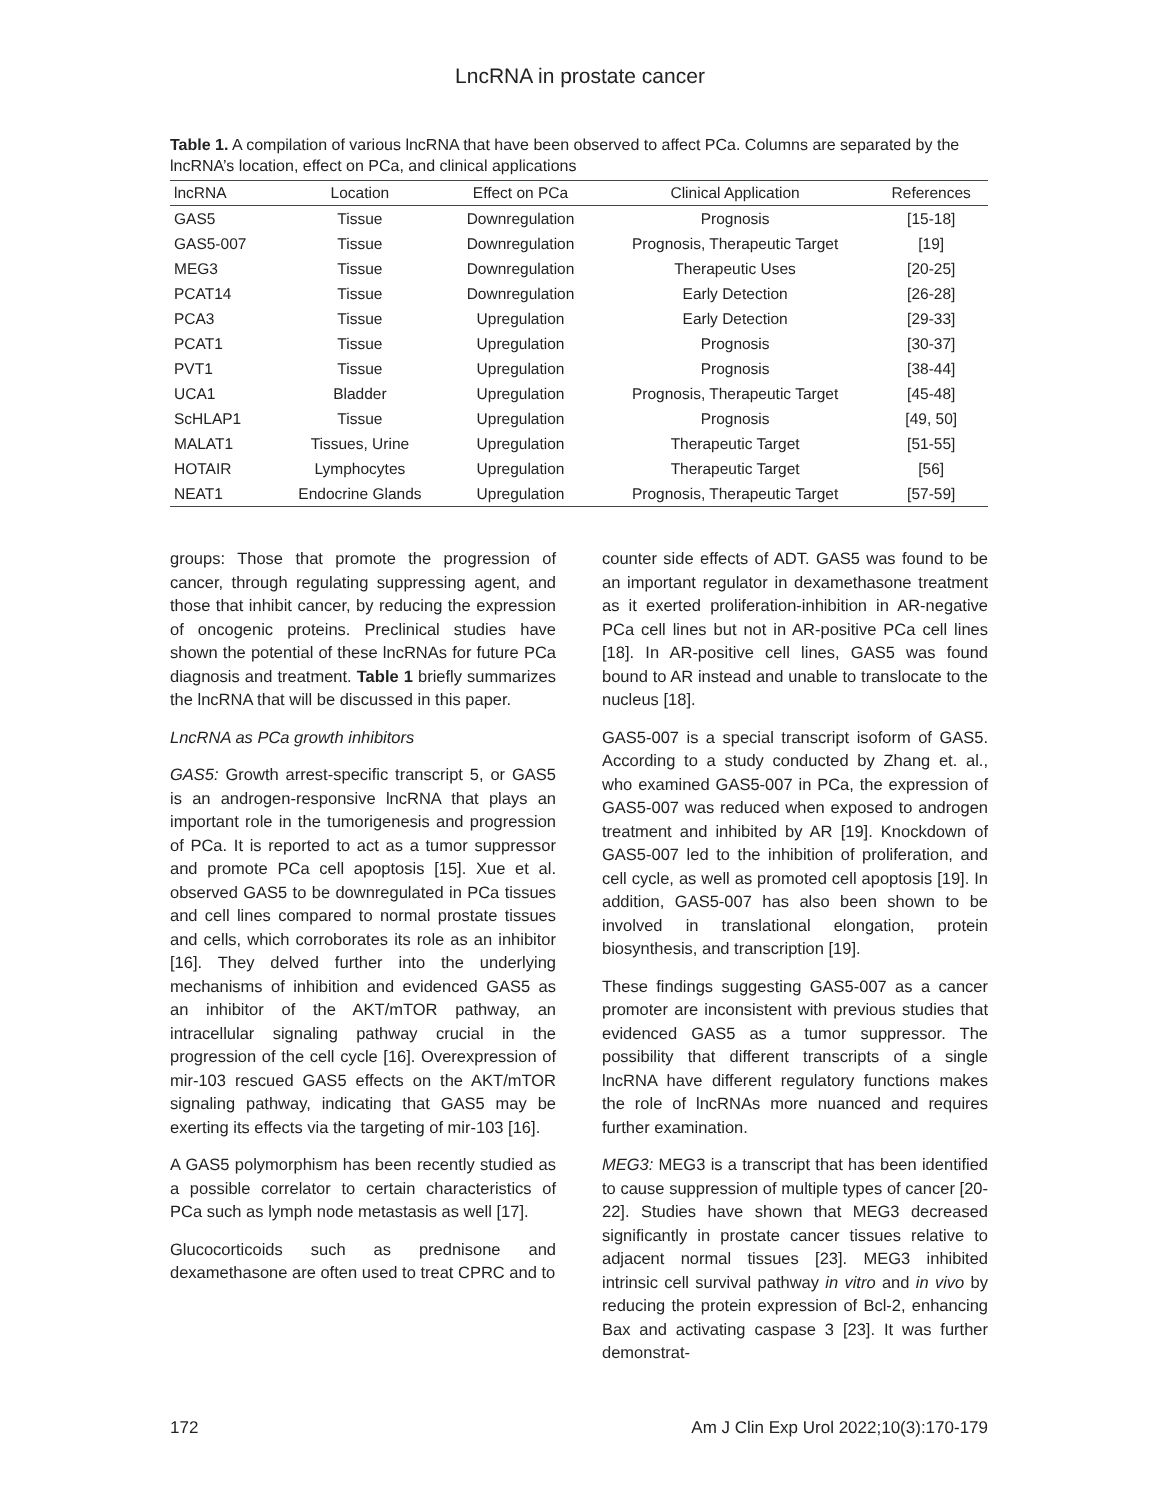LncRNA in prostate cancer
Table 1. A compilation of various lncRNA that have been observed to affect PCa. Columns are separated by the lncRNA’s location, effect on PCa, and clinical applications
| lncRNA | Location | Effect on PCa | Clinical Application | References |
| --- | --- | --- | --- | --- |
| GAS5 | Tissue | Downregulation | Prognosis | [15-18] |
| GAS5-007 | Tissue | Downregulation | Prognosis, Therapeutic Target | [19] |
| MEG3 | Tissue | Downregulation | Therapeutic Uses | [20-25] |
| PCAT14 | Tissue | Downregulation | Early Detection | [26-28] |
| PCA3 | Tissue | Upregulation | Early Detection | [29-33] |
| PCAT1 | Tissue | Upregulation | Prognosis | [30-37] |
| PVT1 | Tissue | Upregulation | Prognosis | [38-44] |
| UCA1 | Bladder | Upregulation | Prognosis, Therapeutic Target | [45-48] |
| ScHLAP1 | Tissue | Upregulation | Prognosis | [49, 50] |
| MALAT1 | Tissues, Urine | Upregulation | Therapeutic Target | [51-55] |
| HOTAIR | Lymphocytes | Upregulation | Therapeutic Target | [56] |
| NEAT1 | Endocrine Glands | Upregulation | Prognosis, Therapeutic Target | [57-59] |
groups: Those that promote the progression of cancer, through regulating suppressing agent, and those that inhibit cancer, by reducing the expression of oncogenic proteins. Preclinical studies have shown the potential of these lncRNAs for future PCa diagnosis and treatment. Table 1 briefly summarizes the lncRNA that will be discussed in this paper.
LncRNA as PCa growth inhibitors
GAS5: Growth arrest-specific transcript 5, or GAS5 is an androgen-responsive lncRNA that plays an important role in the tumorigenesis and progression of PCa. It is reported to act as a tumor suppressor and promote PCa cell apoptosis [15]. Xue et al. observed GAS5 to be downregulated in PCa tissues and cell lines compared to normal prostate tissues and cells, which corroborates its role as an inhibitor [16]. They delved further into the underlying mechanisms of inhibition and evidenced GAS5 as an inhibitor of the AKT/mTOR pathway, an intracellular signaling pathway crucial in the progression of the cell cycle [16]. Overexpression of mir-103 rescued GAS5 effects on the AKT/mTOR signaling pathway, indicating that GAS5 may be exerting its effects via the targeting of mir-103 [16].
A GAS5 polymorphism has been recently studied as a possible correlator to certain characteristics of PCa such as lymph node metastasis as well [17].
Glucocorticoids such as prednisone and dexamethasone are often used to treat CPRC and to
counter side effects of ADT. GAS5 was found to be an important regulator in dexamethasone treatment as it exerted proliferation-inhibition in AR-negative PCa cell lines but not in AR-positive PCa cell lines [18]. In AR-positive cell lines, GAS5 was found bound to AR instead and unable to translocate to the nucleus [18].
GAS5-007 is a special transcript isoform of GAS5. According to a study conducted by Zhang et. al., who examined GAS5-007 in PCa, the expression of GAS5-007 was reduced when exposed to androgen treatment and inhibited by AR [19]. Knockdown of GAS5-007 led to the inhibition of proliferation, and cell cycle, as well as promoted cell apoptosis [19]. In addition, GAS5-007 has also been shown to be involved in translational elongation, protein biosynthesis, and transcription [19].
These findings suggesting GAS5-007 as a cancer promoter are inconsistent with previous studies that evidenced GAS5 as a tumor suppressor. The possibility that different transcripts of a single lncRNA have different regulatory functions makes the role of lncRNAs more nuanced and requires further examination.
MEG3: MEG3 is a transcript that has been identified to cause suppression of multiple types of cancer [20-22]. Studies have shown that MEG3 decreased significantly in prostate cancer tissues relative to adjacent normal tissues [23]. MEG3 inhibited intrinsic cell survival pathway in vitro and in vivo by reducing the protein expression of Bcl-2, enhancing Bax and activating caspase 3 [23]. It was further demonstrat-
172 Am J Clin Exp Urol 2022;10(3):170-179